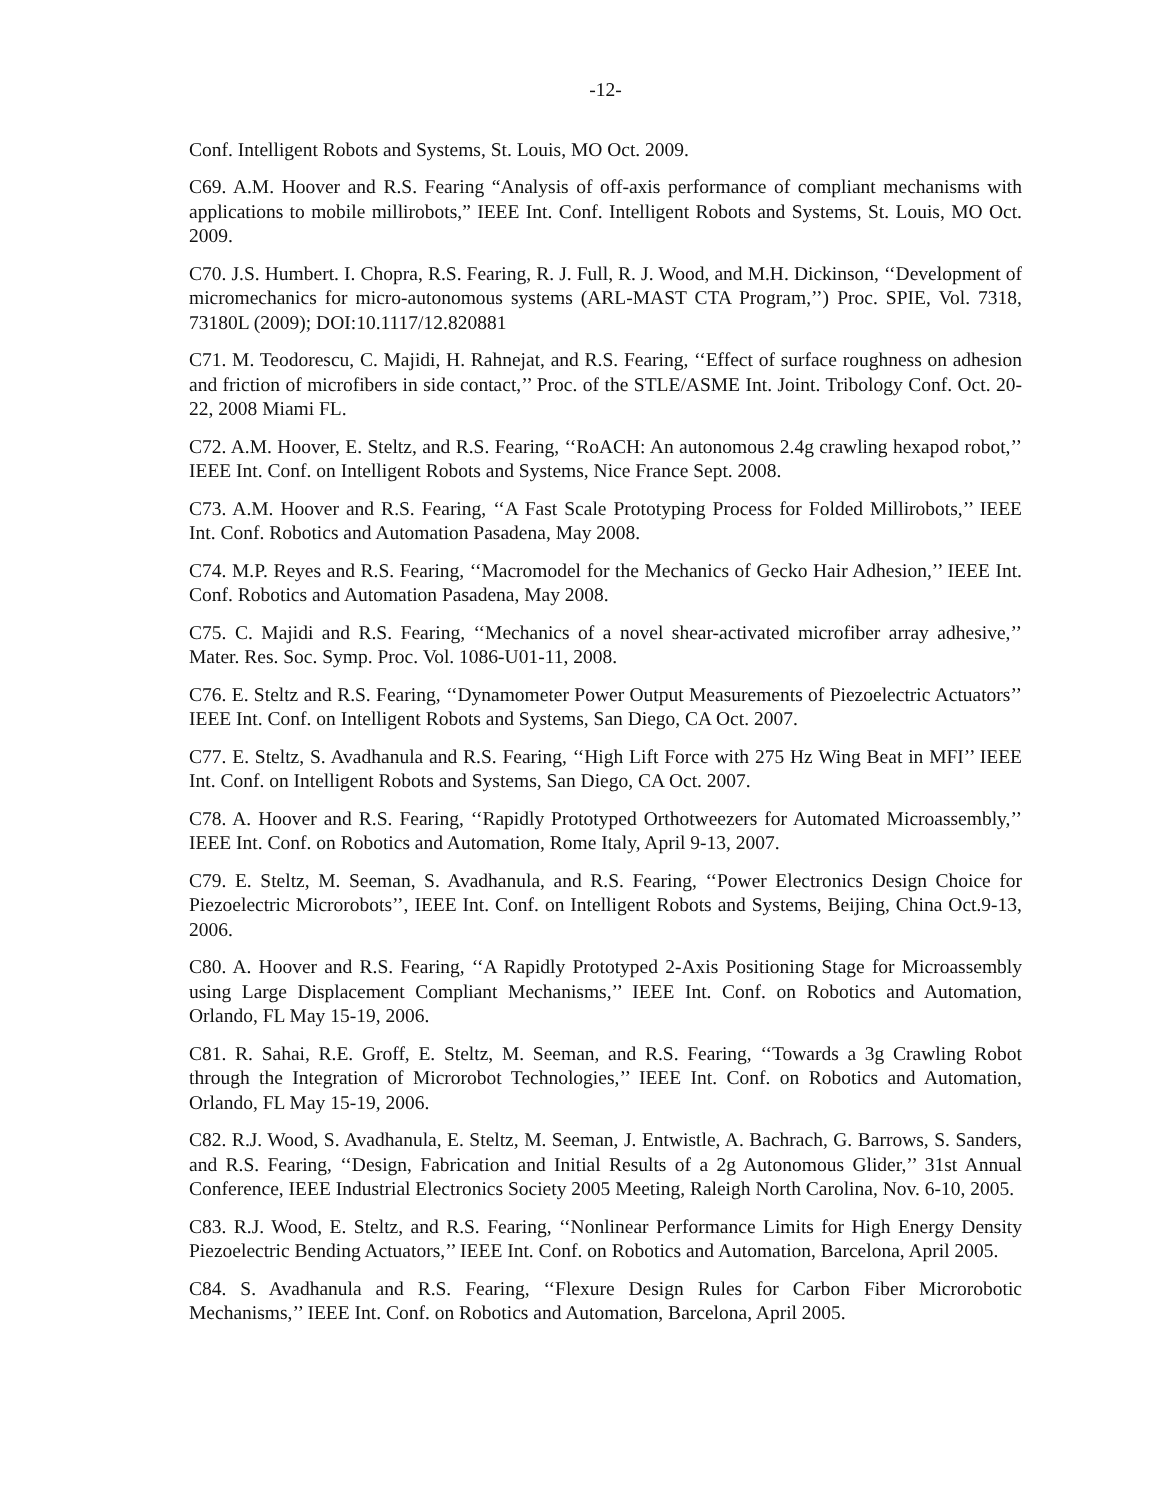-12-
Conf. Intelligent Robots and Systems, St. Louis, MO Oct. 2009.
C69. A.M. Hoover and R.S. Fearing “Analysis of off-axis performance of compliant mechanisms with applications to mobile millirobots,” IEEE Int. Conf. Intelligent Robots and Systems, St. Louis, MO Oct. 2009.
C70. J.S. Humbert. I. Chopra, R.S. Fearing, R. J. Full, R. J. Wood, and M.H. Dickinson, ‘‘Development of micromechanics for micro-autonomous systems (ARL-MAST CTA Program,’’) Proc. SPIE, Vol. 7318, 73180L (2009); DOI:10.1117/12.820881
C71. M. Teodorescu, C. Majidi, H. Rahnejat, and R.S. Fearing, ‘‘Effect of surface roughness on adhesion and friction of microfibers in side contact,’’ Proc. of the STLE/ASME Int. Joint. Tribology Conf. Oct. 20-22, 2008 Miami FL.
C72. A.M. Hoover, E. Steltz, and R.S. Fearing, ‘‘RoACH: An autonomous 2.4g crawling hexapod robot,’’ IEEE Int. Conf. on Intelligent Robots and Systems, Nice France Sept. 2008.
C73. A.M. Hoover and R.S. Fearing, ‘‘A Fast Scale Prototyping Process for Folded Millirobots,’’ IEEE Int. Conf. Robotics and Automation Pasadena, May 2008.
C74. M.P. Reyes and R.S. Fearing, ‘‘Macromodel for the Mechanics of Gecko Hair Adhesion,’’ IEEE Int. Conf. Robotics and Automation Pasadena, May 2008.
C75. C. Majidi and R.S. Fearing, ‘‘Mechanics of a novel shear-activated microfiber array adhesive,’’ Mater. Res. Soc. Symp. Proc. Vol. 1086-U01-11, 2008.
C76. E. Steltz and R.S. Fearing, ‘‘Dynamometer Power Output Measurements of Piezoelectric Actuators’’ IEEE Int. Conf. on Intelligent Robots and Systems, San Diego, CA Oct. 2007.
C77. E. Steltz, S. Avadhanula and R.S. Fearing, ‘‘High Lift Force with 275 Hz Wing Beat in MFI’’ IEEE Int. Conf. on Intelligent Robots and Systems, San Diego, CA Oct. 2007.
C78. A. Hoover and R.S. Fearing, ‘‘Rapidly Prototyped Orthotweezers for Automated Microassembly,’’ IEEE Int. Conf. on Robotics and Automation, Rome Italy, April 9-13, 2007.
C79. E. Steltz, M. Seeman, S. Avadhanula, and R.S. Fearing, ‘‘Power Electronics Design Choice for Piezoelectric Microrobots’’, IEEE Int. Conf. on Intelligent Robots and Systems, Beijing, China Oct.9-13, 2006.
C80. A. Hoover and R.S. Fearing, ‘‘A Rapidly Prototyped 2-Axis Positioning Stage for Microassembly using Large Displacement Compliant Mechanisms,’’ IEEE Int. Conf. on Robotics and Automation, Orlando, FL May 15-19, 2006.
C81. R. Sahai, R.E. Groff, E. Steltz, M. Seeman, and R.S. Fearing, ‘‘Towards a 3g Crawling Robot through the Integration of Microrobot Technologies,’’ IEEE Int. Conf. on Robotics and Automation, Orlando, FL May 15-19, 2006.
C82. R.J. Wood, S. Avadhanula, E. Steltz, M. Seeman, J. Entwistle, A. Bachrach, G. Barrows, S. Sanders, and R.S. Fearing, ‘‘Design, Fabrication and Initial Results of a 2g Autonomous Glider,’’ 31st Annual Conference, IEEE Industrial Electronics Society 2005 Meeting, Raleigh North Carolina, Nov. 6-10, 2005.
C83. R.J. Wood, E. Steltz, and R.S. Fearing, ‘‘Nonlinear Performance Limits for High Energy Density Piezoelectric Bending Actuators,’’ IEEE Int. Conf. on Robotics and Automation, Barcelona, April 2005.
C84. S. Avadhanula and R.S. Fearing, ‘‘Flexure Design Rules for Carbon Fiber Microrobotic Mechanisms,’’ IEEE Int. Conf. on Robotics and Automation, Barcelona, April 2005.